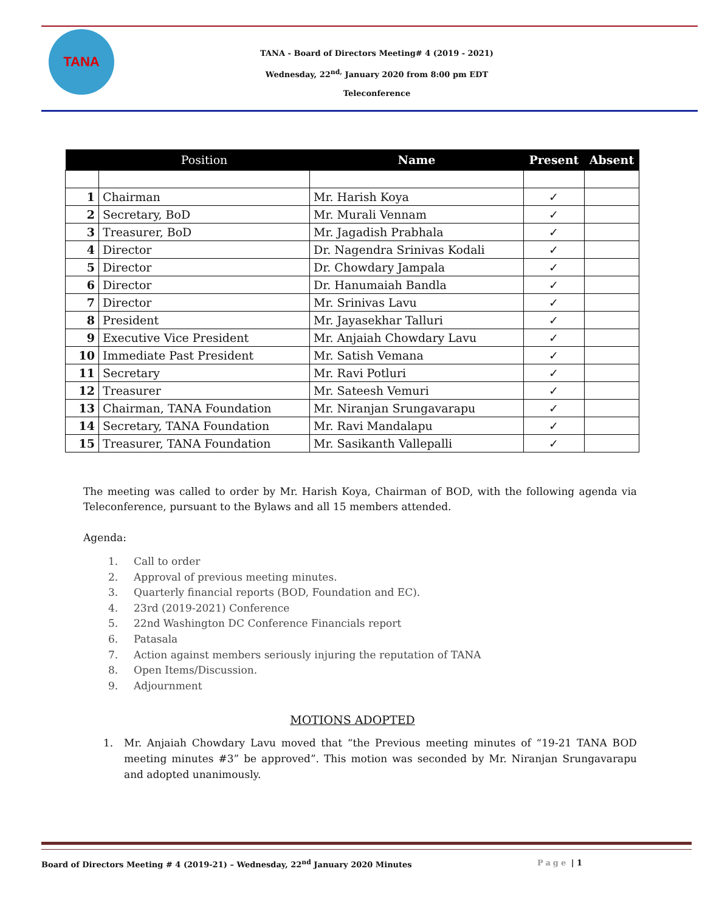TANA
TANA - Board of Directors Meeting# 4 (2019 - 2021)
Wednesday, 22<sup>nd,</sup> January 2020 from 8:00 pm EDT
Teleconference
| | Position | Name | Present | Absent |
| --- | --- | --- | --- | --- |
| 1 | Chairman | Mr. Harish Koya | ✓ | |
| 2 | Secretary, BoD | Mr. Murali Vennam | ✓ | |
| 3 | Treasurer, BoD | Mr. Jagadish Prabhala | ✓ | |
| 4 | Director | Dr. Nagendra Srinivas Kodali | ✓ | |
| 5 | Director | Dr. Chowdary Jampala | ✓ | |
| 6 | Director | Dr. Hanumaiah Bandla | ✓ | |
| 7 | Director | Mr. Srinivas Lavu | ✓ | |
| 8 | President | Mr. Jayasekhar Talluri | ✓ | |
| 9 | Executive Vice President | Mr. Anjaiah Chowdary Lavu | ✓ | |
| 10 | Immediate Past President | Mr. Satish Vemana | ✓ | |
| 11 | Secretary | Mr. Ravi Potluri | ✓ | |
| 12 | Treasurer | Mr. Sateesh Vemuri | ✓ | |
| 13 | Chairman, TANA Foundation | Mr. Niranjan Srungavarapu | ✓ | |
| 14 | Secretary, TANA Foundation | Mr. Ravi Mandalapu | ✓ | |
| 15 | Treasurer, TANA Foundation | Mr. Sasikanth Vallepalli | ✓ | |
The meeting was called to order by Mr. Harish Koya, Chairman of BOD, with the following agenda via Teleconference, pursuant to the Bylaws and all 15 members attended.
Agenda:
1. Call to order
2. Approval of previous meeting minutes.
3. Quarterly financial reports (BOD, Foundation and EC).
4. 23rd (2019-2021) Conference
5. 22nd Washington DC Conference Financials report
6. Patasala
7. Action against members seriously injuring the reputation of TANA
8. Open Items/Discussion.
9. Adjournment
MOTIONS ADOPTED
1. Mr. Anjaiah Chowdary Lavu moved that “the Previous meeting minutes of “19-21 TANA BOD meeting minutes #3” be approved”. This motion was seconded by Mr. Niranjan Srungavarapu and adopted unanimously.
Board of Directors Meeting # 4 (2019-21) – Wednesday, 22<sup>nd</sup> January 2020 Minutes Page | 1